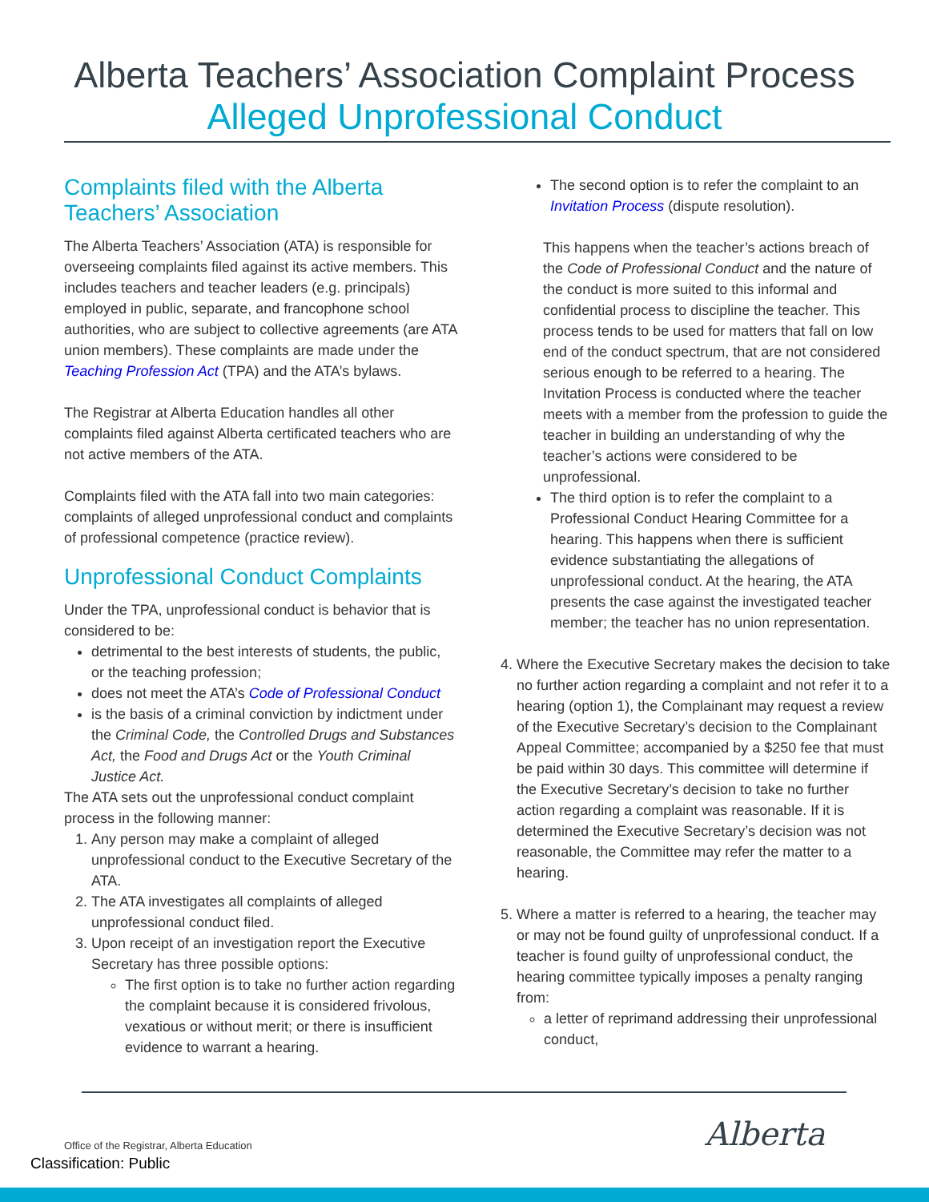Alberta Teachers’ Association Complaint Process
Alleged Unprofessional Conduct
Complaints filed with the Alberta Teachers’ Association
The Alberta Teachers’ Association (ATA) is responsible for overseeing complaints filed against its active members. This includes teachers and teacher leaders (e.g. principals) employed in public, separate, and francophone school authorities, who are subject to collective agreements (are ATA union members). These complaints are made under the Teaching Profession Act (TPA) and the ATA’s bylaws.
The Registrar at Alberta Education handles all other complaints filed against Alberta certificated teachers who are not active members of the ATA.
Complaints filed with the ATA fall into two main categories: complaints of alleged unprofessional conduct and complaints of professional competence (practice review).
Unprofessional Conduct Complaints
Under the TPA, unprofessional conduct is behavior that is considered to be:
detrimental to the best interests of students, the public, or the teaching profession;
does not meet the ATA’s Code of Professional Conduct
is the basis of a criminal conviction by indictment under the Criminal Code, the Controlled Drugs and Substances Act, the Food and Drugs Act or the Youth Criminal Justice Act.
The ATA sets out the unprofessional conduct complaint process in the following manner:
1. Any person may make a complaint of alleged unprofessional conduct to the Executive Secretary of the ATA.
2. The ATA investigates all complaints of alleged unprofessional conduct filed.
3. Upon receipt of an investigation report the Executive Secretary has three possible options:
The first option is to take no further action regarding the complaint because it is considered frivolous, vexatious or without merit; or there is insufficient evidence to warrant a hearing.
The second option is to refer the complaint to an Invitation Process (dispute resolution).
This happens when the teacher’s actions breach of the Code of Professional Conduct and the nature of the conduct is more suited to this informal and confidential process to discipline the teacher. This process tends to be used for matters that fall on low end of the conduct spectrum, that are not considered serious enough to be referred to a hearing. The Invitation Process is conducted where the teacher meets with a member from the profession to guide the teacher in building an understanding of why the teacher’s actions were considered to be unprofessional.
The third option is to refer the complaint to a Professional Conduct Hearing Committee for a hearing. This happens when there is sufficient evidence substantiating the allegations of unprofessional conduct. At the hearing, the ATA presents the case against the investigated teacher member; the teacher has no union representation.
4. Where the Executive Secretary makes the decision to take no further action regarding a complaint and not refer it to a hearing (option 1), the Complainant may request a review of the Executive Secretary’s decision to the Complainant Appeal Committee; accompanied by a $250 fee that must be paid within 30 days. This committee will determine if the Executive Secretary’s decision to take no further action regarding a complaint was reasonable. If it is determined the Executive Secretary’s decision was not reasonable, the Committee may refer the matter to a hearing.
5. Where a matter is referred to a hearing, the teacher may or may not be found guilty of unprofessional conduct. If a teacher is found guilty of unprofessional conduct, the hearing committee typically imposes a penalty ranging from:
a letter of reprimand addressing their unprofessional conduct,
Office of the Registrar, Alberta Education
Classification: Public
Alberta